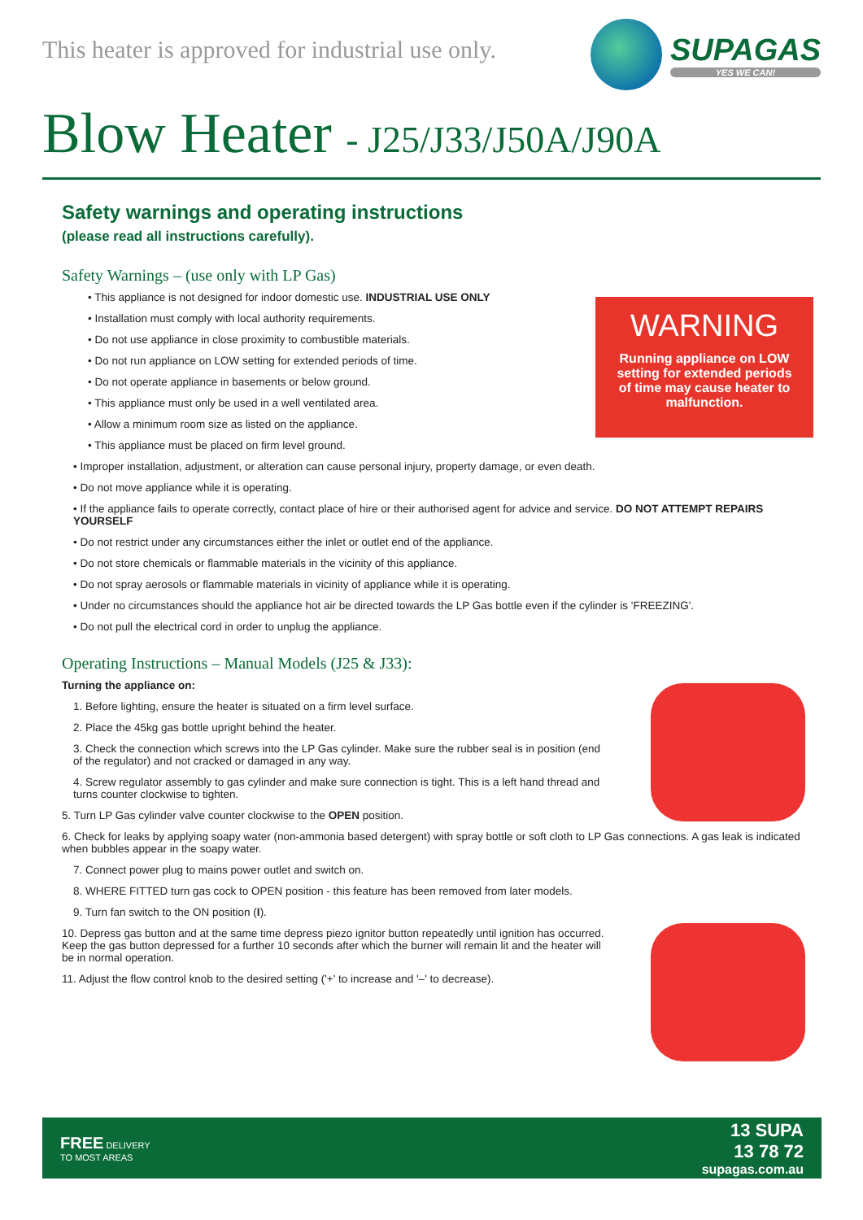This heater is approved for industrial use only.
SUPAGAS
YES WE CAN!
Blow Heater - J25/J33/J50A/J90A
WARNING
Running appliance on LOW setting for extended periods of time may cause heater to malfunction.
Safety warnings and operating instructions
(please read all instructions carefully).
Safety Warnings – (use only with LP Gas)
• This appliance is not designed for indoor domestic use. INDUSTRIAL USE ONLY
• Installation must comply with local authority requirements.
• Do not use appliance in close proximity to combustible materials.
• Do not run appliance on LOW setting for extended periods of time.
• Do not operate appliance in basements or below ground.
• This appliance must only be used in a well ventilated area.
• Allow a minimum room size as listed on the appliance.
• This appliance must be placed on firm level ground.
• Improper installation, adjustment, or alteration can cause personal injury, property damage, or even death.
• Do not move appliance while it is operating.
• If the appliance fails to operate correctly, contact place of hire or their authorised agent for advice and service. DO NOT ATTEMPT REPAIRS YOURSELF
• Do not restrict under any circumstances either the inlet or outlet end of the appliance.
• Do not store chemicals or flammable materials in the vicinity of this appliance.
• Do not spray aerosols or flammable materials in vicinity of appliance while it is operating.
• Under no circumstances should the appliance hot air be directed towards the LP Gas bottle even if the cylinder is 'FREEZING'.
• Do not pull the electrical cord in order to unplug the appliance.
Operating Instructions – Manual Models (J25 & J33):
Turning the appliance on:
1. Before lighting, ensure the heater is situated on a firm level surface.
2. Place the 45kg gas bottle upright behind the heater.
3. Check the connection which screws into the LP Gas cylinder. Make sure the rubber seal is in position (end of the regulator) and not cracked or damaged in any way.
4. Screw regulator assembly to gas cylinder and make sure connection is tight. This is a left hand thread and turns counter clockwise to tighten.
5. Turn LP Gas cylinder valve counter clockwise to the OPEN position.
6. Check for leaks by applying soapy water (non-ammonia based detergent) with spray bottle or soft cloth to LP Gas connections. A gas leak is indicated when bubbles appear in the soapy water.
7. Connect power plug to mains power outlet and switch on.
8. WHERE FITTED turn gas cock to OPEN position - this feature has been removed from later models.
9. Turn fan switch to the ON position (I).
10. Depress gas button and at the same time depress piezo ignitor button repeatedly until ignition has occurred. Keep the gas button depressed for a further 10 seconds after which the burner will remain lit and the heater will be in normal operation.
11. Adjust the flow control knob to the desired setting ('+' to increase and '–' to decrease).
FREE DELIVERY
TO MOST AREAS
13 SUPA
13 78 72
supagas.com.au